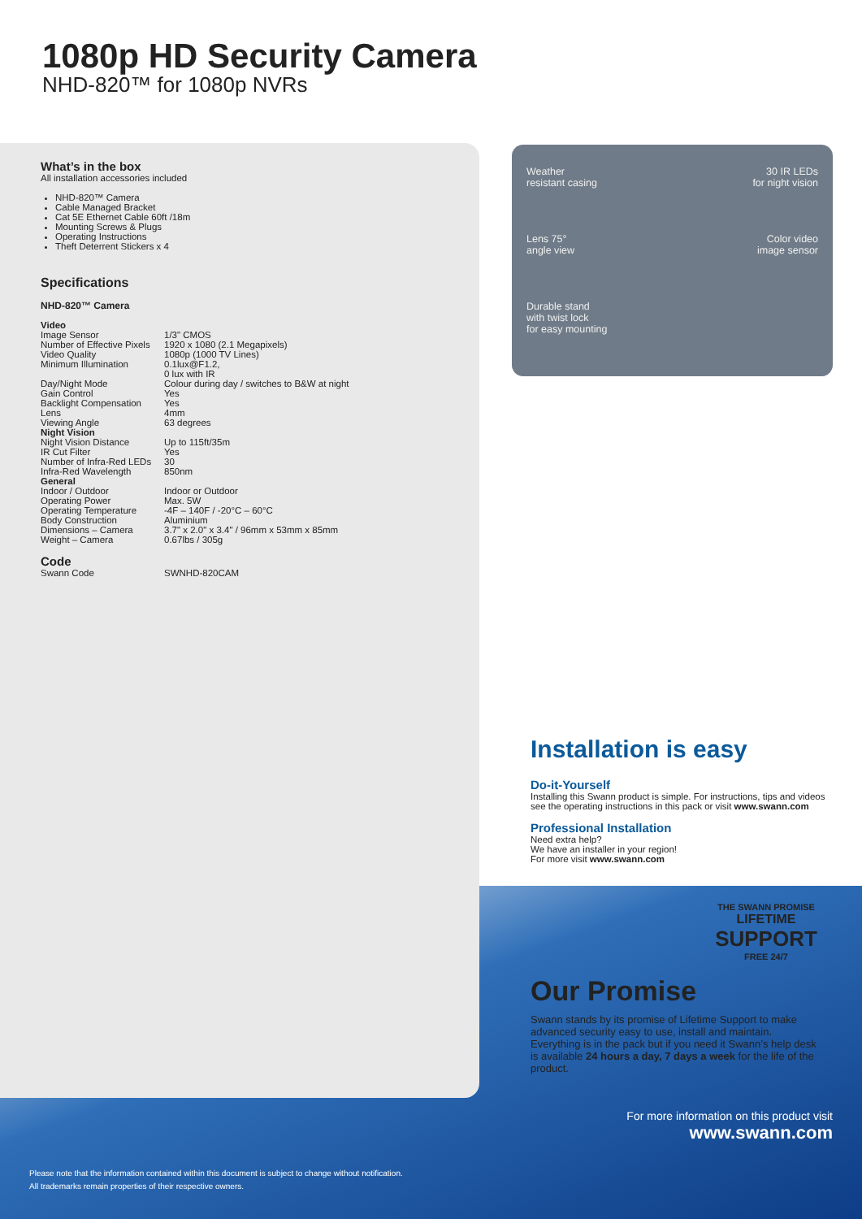1080p HD Security Camera
NHD-820™ for 1080p NVRs
What’s in the box
All installation accessories included
NHD-820™ Camera
Cable Managed Bracket
Cat 5E Ethernet Cable 60ft /18m
Mounting Screws & Plugs
Operating Instructions
Theft Deterrent Stickers x 4
Specifications
NHD-820™ Camera
Video
| Image Sensor | 1/3" CMOS |
| Number of Effective Pixels | 1920 x 1080 (2.1 Megapixels) |
| Video Quality | 1080p (1000 TV Lines) |
| Minimum Illumination | 0.1lux@F1.2, 0 lux with IR |
| Day/Night Mode | Colour during day / switches to B&W at night |
| Gain Control | Yes |
| Backlight Compensation | Yes |
| Lens | 4mm |
| Viewing Angle | 63 degrees |
Night Vision
| Night Vision Distance | Up to 115ft/35m |
| IR Cut Filter | Yes |
| Number of Infra-Red LEDs | 30 |
| Infra-Red Wavelength | 850nm |
General
| Indoor / Outdoor | Indoor or Outdoor |
| Operating Power | Max. 5W |
| Operating Temperature | -4F – 140F / -20°C – 60°C |
| Body Construction | Aluminium |
| Dimensions – Camera | 3.7" x 2.0" x 3.4" / 96mm x 53mm x 85mm |
| Weight – Camera | 0.67lbs / 305g |
Code
| Swann Code | SWNHD-820CAM |
Weather
resistant casing
30 IR LEDs
for night vision
Lens 75°
angle view
Color video
image sensor
Durable stand
with twist lock
for easy mounting
Installation is easy
Do-it-Yourself
Installing this Swann product is simple. For instructions, tips and videos see the operating instructions in this pack or visit www.swann.com
Professional Installation
Need extra help?
We have an installer in your region!
For more visit www.swann.com
Our Promise
THE SWANN PROMISE
LIFETIME
SUPPORT
FREE 24/7
Swann stands by its promise of Lifetime Support to make advanced security easy to use, install and maintain. Everything is in the pack but if you need it Swann’s help desk is available 24 hours a day, 7 days a week for the life of the product.
For more information on this product visit
www.swann.com
Please note that the information contained within this document is subject to change without notification.
All trademarks remain properties of their respective owners.